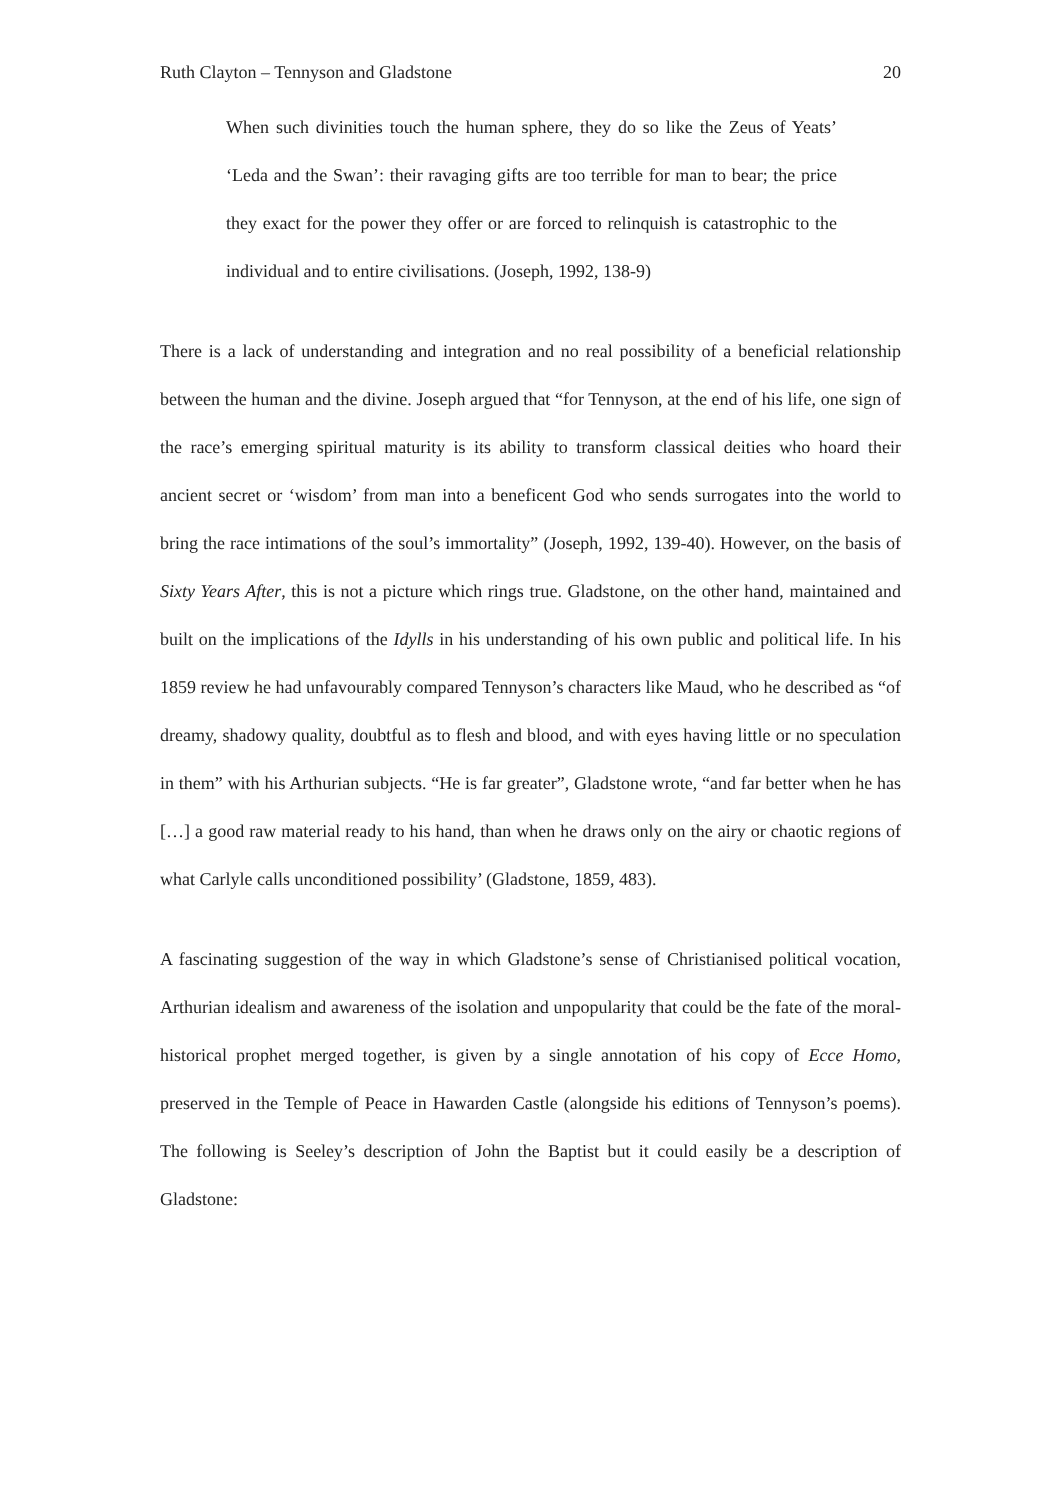Ruth Clayton – Tennyson and Gladstone 20
When such divinities touch the human sphere, they do so like the Zeus of Yeats’ ‘Leda and the Swan’: their ravaging gifts are too terrible for man to bear; the price they exact for the power they offer or are forced to relinquish is catastrophic to the individual and to entire civilisations. (Joseph, 1992, 138-9)
There is a lack of understanding and integration and no real possibility of a beneficial relationship between the human and the divine. Joseph argued that “for Tennyson, at the end of his life, one sign of the race’s emerging spiritual maturity is its ability to transform classical deities who hoard their ancient secret or ‘wisdom’ from man into a beneficent God who sends surrogates into the world to bring the race intimations of the soul’s immortality” (Joseph, 1992, 139-40). However, on the basis of Sixty Years After, this is not a picture which rings true. Gladstone, on the other hand, maintained and built on the implications of the Idylls in his understanding of his own public and political life. In his 1859 review he had unfavourably compared Tennyson’s characters like Maud, who he described as “of dreamy, shadowy quality, doubtful as to flesh and blood, and with eyes having little or no speculation in them” with his Arthurian subjects. “He is far greater”, Gladstone wrote, “and far better when he has […] a good raw material ready to his hand, than when he draws only on the airy or chaotic regions of what Carlyle calls unconditioned possibility’ (Gladstone, 1859, 483).
A fascinating suggestion of the way in which Gladstone’s sense of Christianised political vocation, Arthurian idealism and awareness of the isolation and unpopularity that could be the fate of the moral-historical prophet merged together, is given by a single annotation of his copy of Ecce Homo, preserved in the Temple of Peace in Hawarden Castle (alongside his editions of Tennyson’s poems). The following is Seeley’s description of John the Baptist but it could easily be a description of Gladstone: